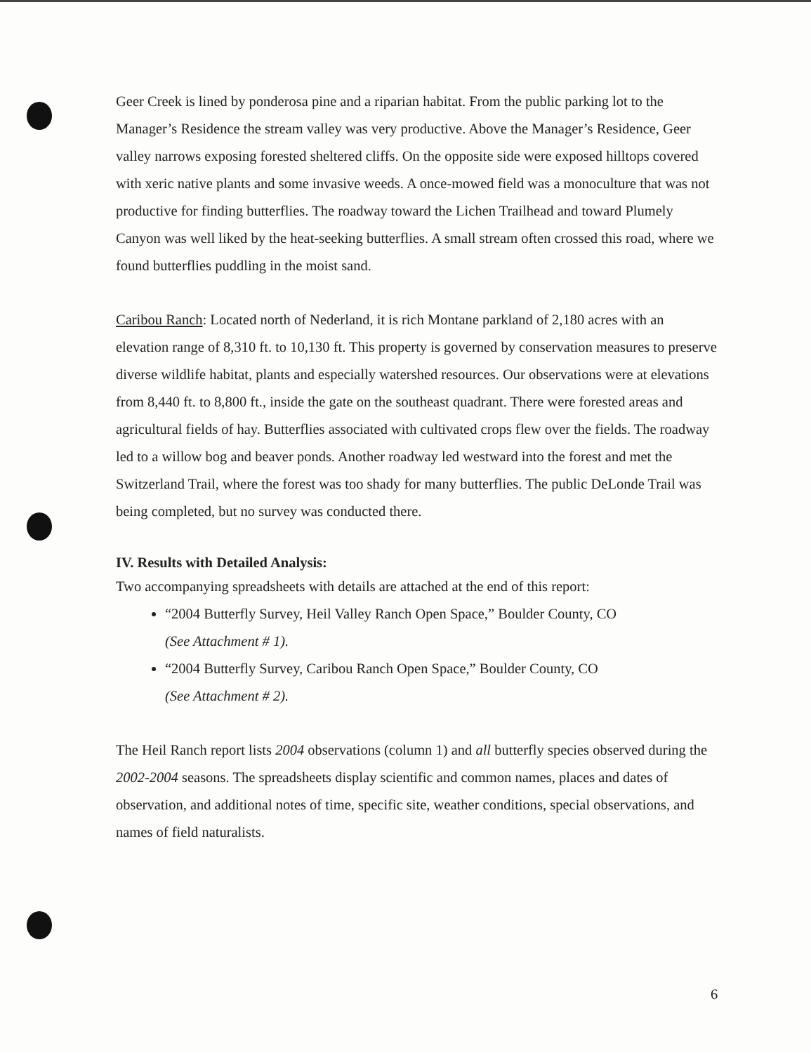Geer Creek is lined by ponderosa pine and a riparian habitat. From the public parking lot to the Manager’s Residence the stream valley was very productive. Above the Manager’s Residence, Geer valley narrows exposing forested sheltered cliffs. On the opposite side were exposed hilltops covered with xeric native plants and some invasive weeds. A once-mowed field was a monoculture that was not productive for finding butterflies. The roadway toward the Lichen Trailhead and toward Plumely Canyon was well liked by the heat-seeking butterflies. A small stream often crossed this road, where we found butterflies puddling in the moist sand.
Caribou Ranch: Located north of Nederland, it is rich Montane parkland of 2,180 acres with an elevation range of 8,310 ft. to 10,130 ft. This property is governed by conservation measures to preserve diverse wildlife habitat, plants and especially watershed resources. Our observations were at elevations from 8,440 ft. to 8,800 ft., inside the gate on the southeast quadrant. There were forested areas and agricultural fields of hay. Butterflies associated with cultivated crops flew over the fields. The roadway led to a willow bog and beaver ponds. Another roadway led westward into the forest and met the Switzerland Trail, where the forest was too shady for many butterflies. The public DeLonde Trail was being completed, but no survey was conducted there.
IV. Results with Detailed Analysis:
Two accompanying spreadsheets with details are attached at the end of this report:
“2004 Butterfly Survey, Heil Valley Ranch Open Space,” Boulder County, CO
(See Attachment # 1).
“2004 Butterfly Survey, Caribou Ranch Open Space,” Boulder County, CO
(See Attachment # 2).
The Heil Ranch report lists 2004 observations (column 1) and all butterfly species observed during the 2002-2004 seasons. The spreadsheets display scientific and common names, places and dates of observation, and additional notes of time, specific site, weather conditions, special observations, and names of field naturalists.
6